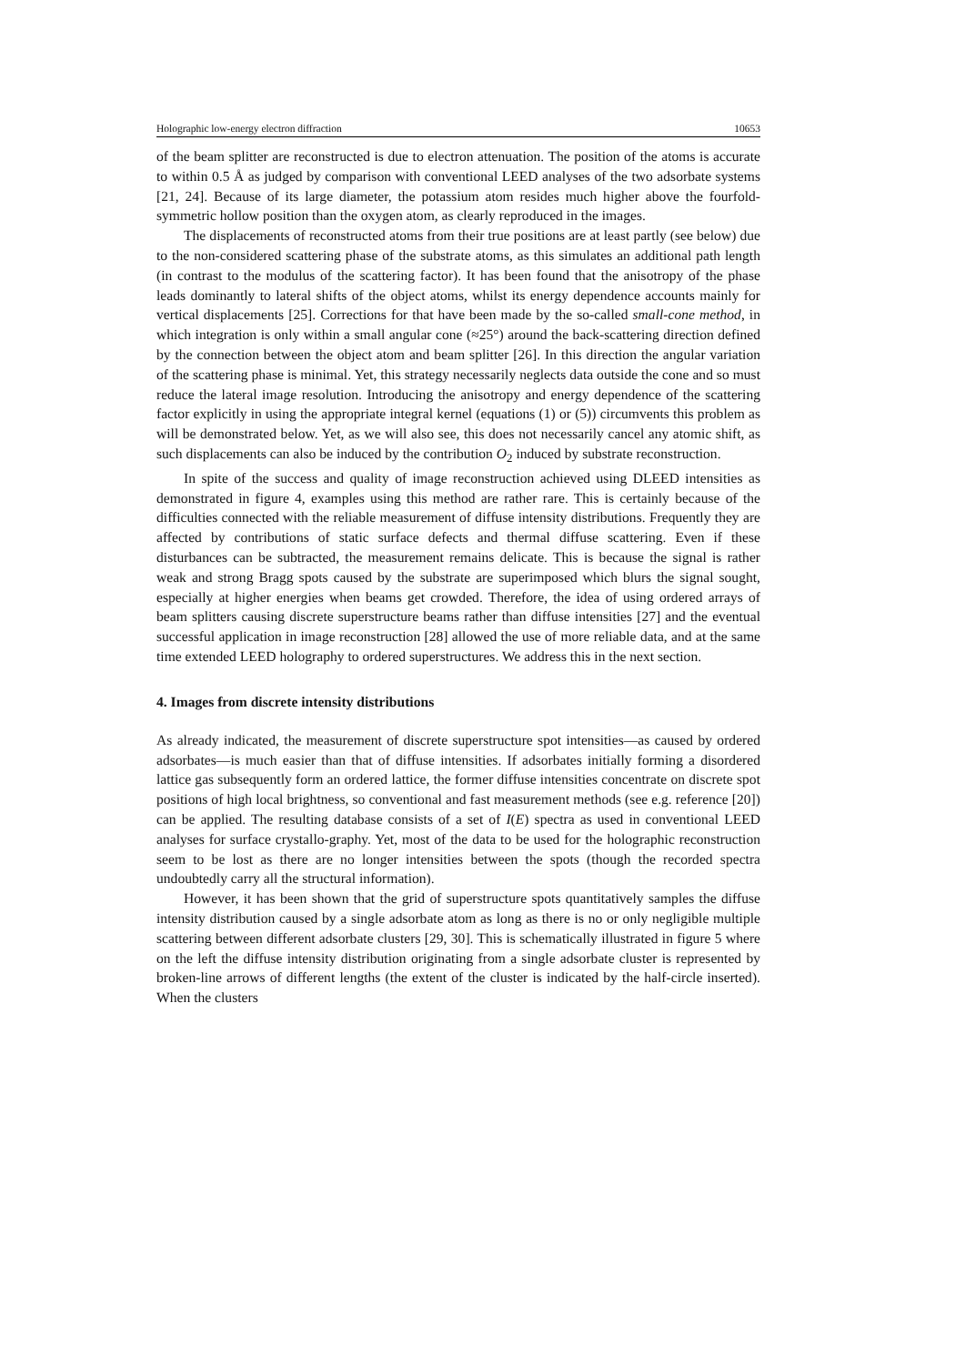Holographic low-energy electron diffraction 10653
of the beam splitter are reconstructed is due to electron attenuation. The position of the atoms is accurate to within 0.5 Å as judged by comparison with conventional LEED analyses of the two adsorbate systems [21, 24]. Because of its large diameter, the potassium atom resides much higher above the fourfold-symmetric hollow position than the oxygen atom, as clearly reproduced in the images.
The displacements of reconstructed atoms from their true positions are at least partly (see below) due to the non-considered scattering phase of the substrate atoms, as this simulates an additional path length (in contrast to the modulus of the scattering factor). It has been found that the anisotropy of the phase leads dominantly to lateral shifts of the object atoms, whilst its energy dependence accounts mainly for vertical displacements [25]. Corrections for that have been made by the so-called small-cone method, in which integration is only within a small angular cone (≈25°) around the back-scattering direction defined by the connection between the object atom and beam splitter [26]. In this direction the angular variation of the scattering phase is minimal. Yet, this strategy necessarily neglects data outside the cone and so must reduce the lateral image resolution. Introducing the anisotropy and energy dependence of the scattering factor explicitly in using the appropriate integral kernel (equations (1) or (5)) circumvents this problem as will be demonstrated below. Yet, as we will also see, this does not necessarily cancel any atomic shift, as such displacements can also be induced by the contribution O<sub>2</sub> induced by substrate reconstruction.
In spite of the success and quality of image reconstruction achieved using DLEED intensities as demonstrated in figure 4, examples using this method are rather rare. This is certainly because of the difficulties connected with the reliable measurement of diffuse intensity distributions. Frequently they are affected by contributions of static surface defects and thermal diffuse scattering. Even if these disturbances can be subtracted, the measurement remains delicate. This is because the signal is rather weak and strong Bragg spots caused by the substrate are superimposed which blurs the signal sought, especially at higher energies when beams get crowded. Therefore, the idea of using ordered arrays of beam splitters causing discrete superstructure beams rather than diffuse intensities [27] and the eventual successful application in image reconstruction [28] allowed the use of more reliable data, and at the same time extended LEED holography to ordered superstructures. We address this in the next section.
4. Images from discrete intensity distributions
As already indicated, the measurement of discrete superstructure spot intensities—as caused by ordered adsorbates—is much easier than that of diffuse intensities. If adsorbates initially forming a disordered lattice gas subsequently form an ordered lattice, the former diffuse intensities concentrate on discrete spot positions of high local brightness, so conventional and fast measurement methods (see e.g. reference [20]) can be applied. The resulting database consists of a set of I(E) spectra as used in conventional LEED analyses for surface crystallo-graphy. Yet, most of the data to be used for the holographic reconstruction seem to be lost as there are no longer intensities between the spots (though the recorded spectra undoubtedly carry all the structural information).
However, it has been shown that the grid of superstructure spots quantitatively samples the diffuse intensity distribution caused by a single adsorbate atom as long as there is no or only negligible multiple scattering between different adsorbate clusters [29, 30]. This is schematically illustrated in figure 5 where on the left the diffuse intensity distribution originating from a single adsorbate cluster is represented by broken-line arrows of different lengths (the extent of the cluster is indicated by the half-circle inserted). When the clusters